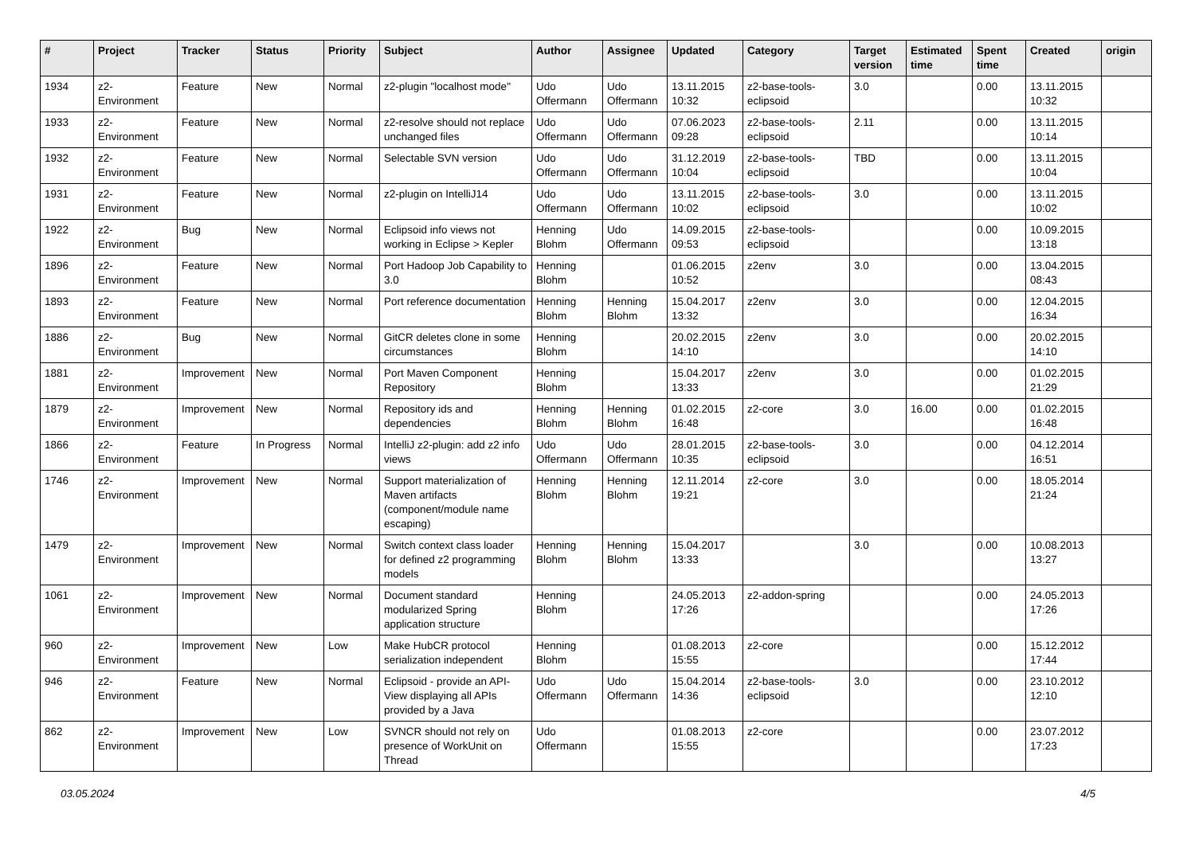| # | Project | Tracker | Status | Priority | Subject | Author | Assignee | Updated | Category | Target version | Estimated time | Spent time | Created | origin |
| --- | --- | --- | --- | --- | --- | --- | --- | --- | --- | --- | --- | --- | --- | --- |
| 1934 | z2-Environment | Feature | New | Normal | z2-plugin "localhost mode" | Udo Offermann | Udo Offermann | 13.11.2015 10:32 | z2-base-tools-eclipsoid | 3.0 | | 0.00 | 13.11.2015 10:32 | |
| 1933 | z2-Environment | Feature | New | Normal | z2-resolve should not replace unchanged files | Udo Offermann | Udo Offermann | 07.06.2023 09:28 | z2-base-tools-eclipsoid | 2.11 | | 0.00 | 13.11.2015 10:14 | |
| 1932 | z2-Environment | Feature | New | Normal | Selectable SVN version | Udo Offermann | Udo Offermann | 31.12.2019 10:04 | z2-base-tools-eclipsoid | TBD | | 0.00 | 13.11.2015 10:04 | |
| 1931 | z2-Environment | Feature | New | Normal | z2-plugin on IntelliJ14 | Udo Offermann | Udo Offermann | 13.11.2015 10:02 | z2-base-tools-eclipsoid | 3.0 | | 0.00 | 13.11.2015 10:02 | |
| 1922 | z2-Environment | Bug | New | Normal | Eclipsoid info views not working in Eclipse > Kepler | Henning Blohm | Udo Offermann | 14.09.2015 09:53 | z2-base-tools-eclipsoid | | | 0.00 | 10.09.2015 13:18 | |
| 1896 | z2-Environment | Feature | New | Normal | Port Hadoop Job Capability to 3.0 | Henning Blohm | | 01.06.2015 10:52 | z2env | 3.0 | | 0.00 | 13.04.2015 08:43 | |
| 1893 | z2-Environment | Feature | New | Normal | Port reference documentation | Henning Blohm | Henning Blohm | 15.04.2017 13:32 | z2env | 3.0 | | 0.00 | 12.04.2015 16:34 | |
| 1886 | z2-Environment | Bug | New | Normal | GitCR deletes clone in some circumstances | Henning Blohm | | 20.02.2015 14:10 | z2env | 3.0 | | 0.00 | 20.02.2015 14:10 | |
| 1881 | z2-Environment | Improvement | New | Normal | Port Maven Component Repository | Henning Blohm | | 15.04.2017 13:33 | z2env | 3.0 | | 0.00 | 01.02.2015 21:29 | |
| 1879 | z2-Environment | Improvement | New | Normal | Repository ids and dependencies | Henning Blohm | Henning Blohm | 01.02.2015 16:48 | z2-core | 3.0 | 16.00 | 0.00 | 01.02.2015 16:48 | |
| 1866 | z2-Environment | Feature | In Progress | Normal | IntelliJ z2-plugin: add z2 info views | Udo Offermann | Udo Offermann | 28.01.2015 10:35 | z2-base-tools-eclipsoid | 3.0 | | 0.00 | 04.12.2014 16:51 | |
| 1746 | z2-Environment | Improvement | New | Normal | Support materialization of Maven artifacts (component/module name escaping) | Henning Blohm | Henning Blohm | 12.11.2014 19:21 | z2-core | 3.0 | | 0.00 | 18.05.2014 21:24 | |
| 1479 | z2-Environment | Improvement | New | Normal | Switch context class loader for defined z2 programming models | Henning Blohm | Henning Blohm | 15.04.2017 13:33 | | 3.0 | | 0.00 | 10.08.2013 13:27 | |
| 1061 | z2-Environment | Improvement | New | Normal | Document standard modularized Spring application structure | Henning Blohm | | 24.05.2013 17:26 | z2-addon-spring | | | 0.00 | 24.05.2013 17:26 | |
| 960 | z2-Environment | Improvement | New | Low | Make HubCR protocol serialization independent | Henning Blohm | | 01.08.2013 15:55 | z2-core | | | 0.00 | 15.12.2012 17:44 | |
| 946 | z2-Environment | Feature | New | Normal | Eclipsoid - provide an API-View displaying all APIs provided by a Java | Udo Offermann | Udo Offermann | 15.04.2014 14:36 | z2-base-tools-eclipsoid | 3.0 | | 0.00 | 23.10.2012 12:10 | |
| 862 | z2-Environment | Improvement | New | Low | SVNCR should not rely on presence of WorkUnit on Thread | Udo Offermann | | 01.08.2013 15:55 | z2-core | | | 0.00 | 23.07.2012 17:23 | |
03.05.2024 4/5